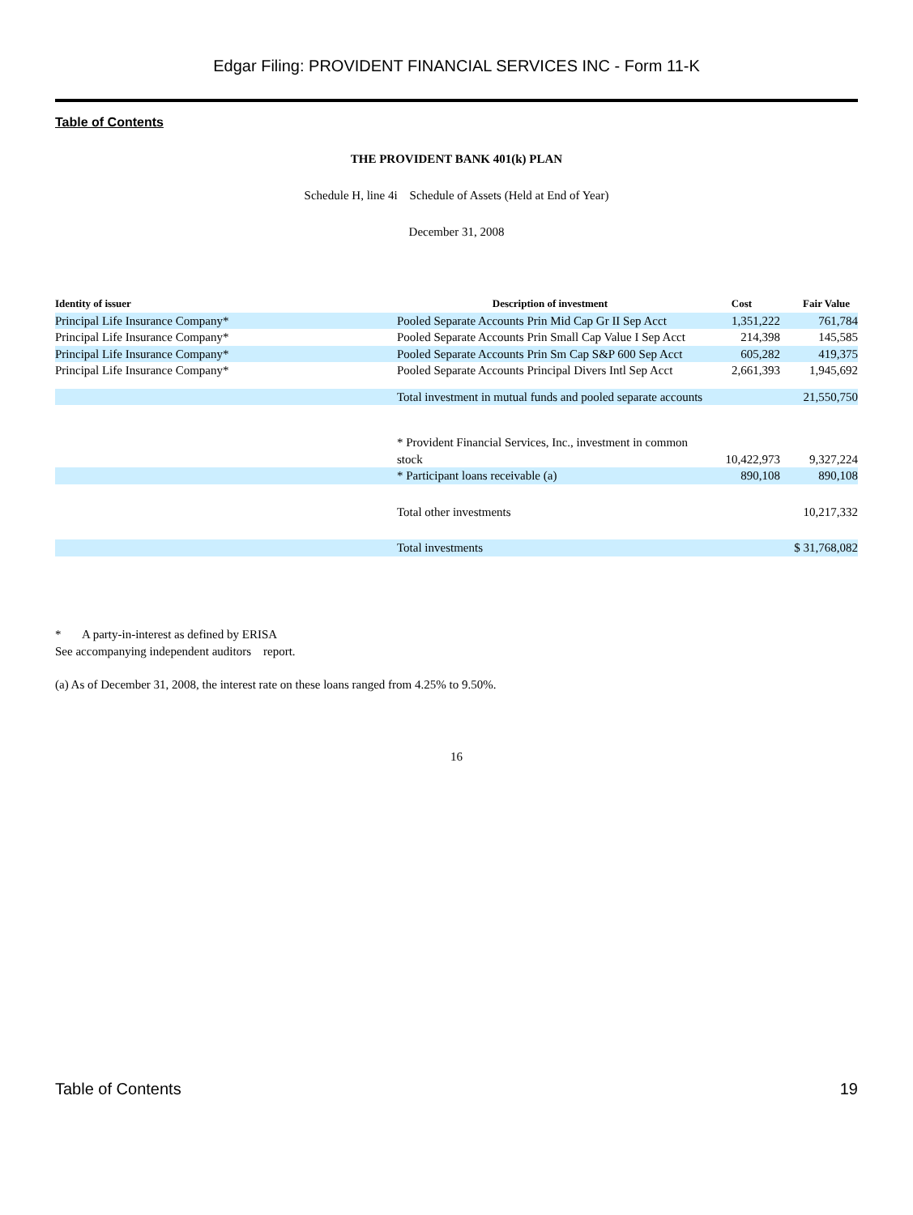Edgar Filing: PROVIDENT FINANCIAL SERVICES INC - Form 11-K
Table of Contents
THE PROVIDENT BANK 401(k) PLAN
Schedule H, line 4i Schedule of Assets (Held at End of Year)
December 31, 2008
| Identity of issuer | Description of investment | Cost | Fair Value |
| --- | --- | --- | --- |
| Principal Life Insurance Company* | Pooled Separate Accounts Prin Mid Cap Gr II Sep Acct | 1,351,222 | 761,784 |
| Principal Life Insurance Company* | Pooled Separate Accounts Prin Small Cap Value I Sep Acct | 214,398 | 145,585 |
| Principal Life Insurance Company* | Pooled Separate Accounts Prin Sm Cap S&P 600 Sep Acct | 605,282 | 419,375 |
| Principal Life Insurance Company* | Pooled Separate Accounts Principal Divers Intl Sep Acct | 2,661,393 | 1,945,692 |
| | Total investment in mutual funds and pooled separate accounts | | 21,550,750 |
| | * Provident Financial Services, Inc., investment in common stock | 10,422,973 | 9,327,224 |
| | * Participant loans receivable (a) | 890,108 | 890,108 |
| | Total other investments | | 10,217,332 |
| | Total investments | | $ 31,768,082 |
* A party-in-interest as defined by ERISA
See accompanying independent auditors report.
(a) As of December 31, 2008, the interest rate on these loans ranged from 4.25% to 9.50%.
16
Table of Contents 19